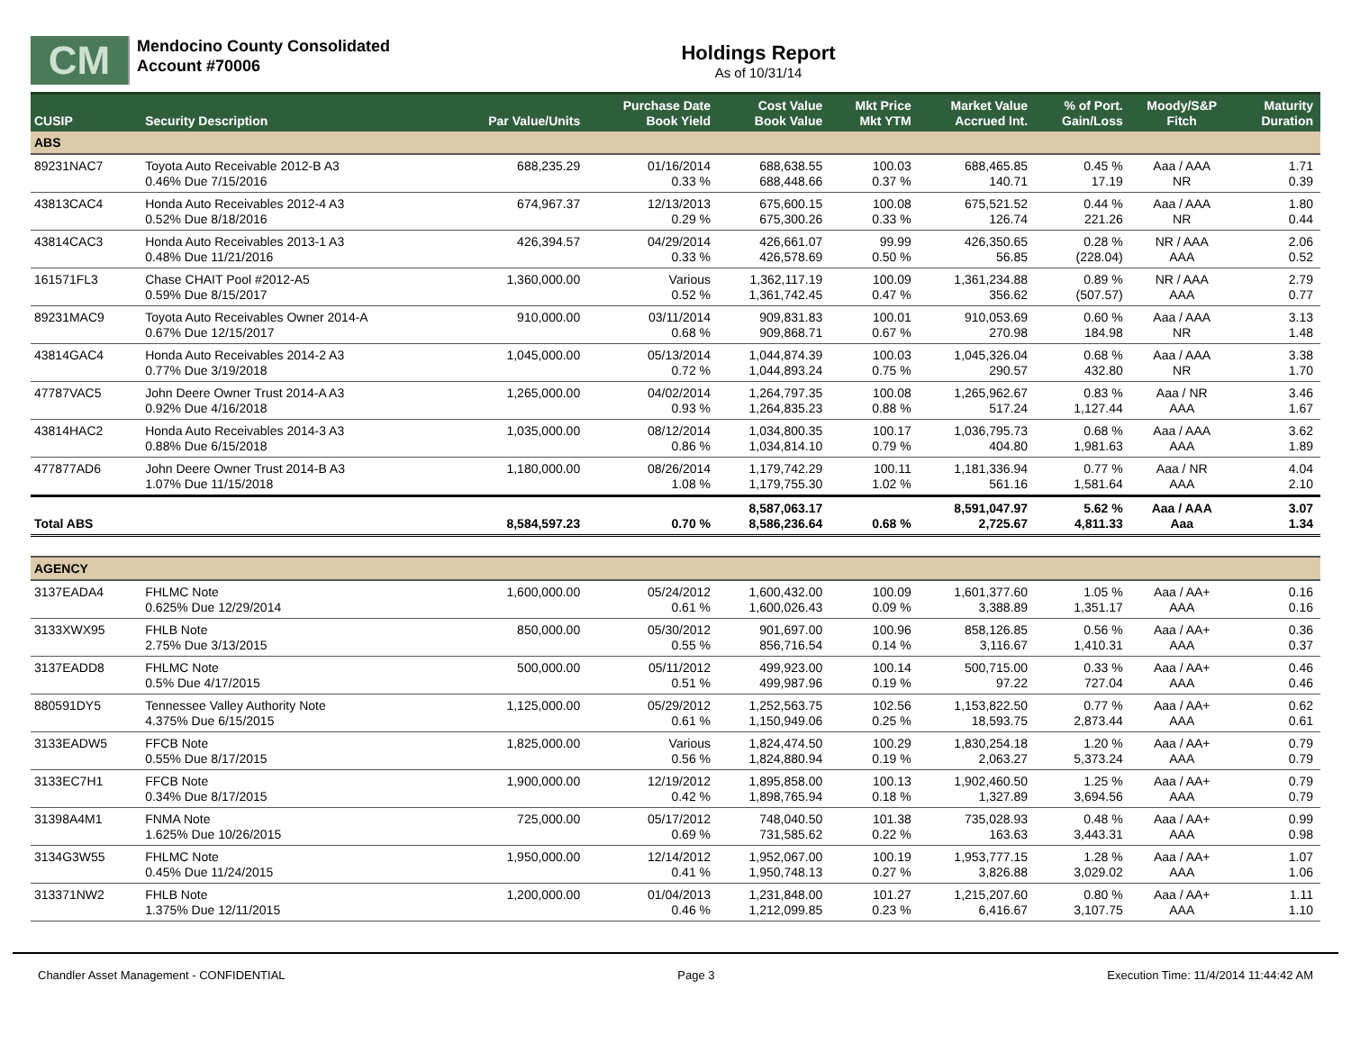CM
Mendocino County Consolidated
Account #70006
Holdings Report
As of 10/31/14
| CUSIP | Security Description | Par Value/Units | Purchase Date Book Yield | Cost Value Book Value | Mkt Price Mkt YTM | Market Value Accrued Int. | % of Port. Gain/Loss | Moody/S&P Fitch | Maturity Duration |
| --- | --- | --- | --- | --- | --- | --- | --- | --- | --- |
| ABS | | | | | | | | | |
| 89231NAC7 | Toyota Auto Receivable 2012-B A3 0.46% Due 7/15/2016 | 688,235.29 | 01/16/2014 0.33 % | 688,638.55 688,448.66 | 100.03 0.37 % | 688,465.85 140.71 | 0.45 % 17.19 | Aaa / AAA NR | 1.71 0.39 |
| 43813CAC4 | Honda Auto Receivables 2012-4 A3 0.52% Due 8/18/2016 | 674,967.37 | 12/13/2013 0.29 % | 675,600.15 675,300.26 | 100.08 0.33 % | 675,521.52 126.74 | 0.44 % 221.26 | Aaa / AAA NR | 1.80 0.44 |
| 43814CAC3 | Honda Auto Receivables 2013-1 A3 0.48% Due 11/21/2016 | 426,394.57 | 04/29/2014 0.33 % | 426,661.07 426,578.69 | 99.99 0.50 % | 426,350.65 56.85 | 0.28 % (228.04) | NR / AAA AAA | 2.06 0.52 |
| 161571FL3 | Chase CHAIT Pool #2012-A5 0.59% Due 8/15/2017 | 1,360,000.00 | Various 0.52 % | 1,362,117.19 1,361,742.45 | 100.09 0.47 % | 1,361,234.88 356.62 | 0.89 % (507.57) | NR / AAA AAA | 2.79 0.77 |
| 89231MAC9 | Toyota Auto Receivables Owner 2014-A 0.67% Due 12/15/2017 | 910,000.00 | 03/11/2014 0.68 % | 909,831.83 909,868.71 | 100.01 0.67 % | 910,053.69 270.98 | 0.60 % 184.98 | Aaa / AAA NR | 3.13 1.48 |
| 43814GAC4 | Honda Auto Receivables 2014-2 A3 0.77% Due 3/19/2018 | 1,045,000.00 | 05/13/2014 0.72 % | 1,044,874.39 1,044,893.24 | 100.03 0.75 % | 1,045,326.04 290.57 | 0.68 % 432.80 | Aaa / AAA NR | 3.38 1.70 |
| 47787VAC5 | John Deere Owner Trust 2014-A A3 0.92% Due 4/16/2018 | 1,265,000.00 | 04/02/2014 0.93 % | 1,264,797.35 1,264,835.23 | 100.08 0.88 % | 1,265,962.67 517.24 | 0.83 % 1,127.44 | Aaa / NR AAA | 3.46 1.67 |
| 43814HAC2 | Honda Auto Receivables 2014-3 A3 0.88% Due 6/15/2018 | 1,035,000.00 | 08/12/2014 0.86 % | 1,034,800.35 1,034,814.10 | 100.17 0.79 % | 1,036,795.73 404.80 | 0.68 % 1,981.63 | Aaa / AAA AAA | 3.62 1.89 |
| 477877AD6 | John Deere Owner Trust 2014-B A3 1.07% Due 11/15/2018 | 1,180,000.00 | 08/26/2014 1.08 % | 1,179,742.29 1,179,755.30 | 100.11 1.02 % | 1,181,336.94 561.16 | 0.77 % 1,581.64 | Aaa / NR AAA | 4.04 2.10 |
| Total ABS | | 8,584,597.23 | 0.70 % | 8,587,063.17 8,586,236.64 | 0.68 % | 8,591,047.97 2,725.67 | 5.62 % 4,811.33 | Aaa / AAA Aaa | 3.07 1.34 |
| AGENCY | | | | | | | | | |
| 3137EADA4 | FHLMC Note 0.625% Due 12/29/2014 | 1,600,000.00 | 05/24/2012 0.61 % | 1,600,432.00 1,600,026.43 | 100.09 0.09 % | 1,601,377.60 3,388.89 | 1.05 % 1,351.17 | Aaa / AA+ AAA | 0.16 0.16 |
| 3133XWX95 | FHLB Note 2.75% Due 3/13/2015 | 850,000.00 | 05/30/2012 0.55 % | 901,697.00 856,716.54 | 100.96 0.14 % | 858,126.85 3,116.67 | 0.56 % 1,410.31 | Aaa / AA+ AAA | 0.36 0.37 |
| 3137EADD8 | FHLMC Note 0.5% Due 4/17/2015 | 500,000.00 | 05/11/2012 0.51 % | 499,923.00 499,987.96 | 100.14 0.19 % | 500,715.00 97.22 | 0.33 % 727.04 | Aaa / AA+ AAA | 0.46 0.46 |
| 880591DY5 | Tennessee Valley Authority Note 4.375% Due 6/15/2015 | 1,125,000.00 | 05/29/2012 0.61 % | 1,252,563.75 1,150,949.06 | 102.56 0.25 % | 1,153,822.50 18,593.75 | 0.77 % 2,873.44 | Aaa / AA+ AAA | 0.62 0.61 |
| 3133EADW5 | FFCB Note 0.55% Due 8/17/2015 | 1,825,000.00 | Various 0.56 % | 1,824,474.50 1,824,880.94 | 100.29 0.19 % | 1,830,254.18 2,063.27 | 1.20 % 5,373.24 | Aaa / AA+ AAA | 0.79 0.79 |
| 3133EC7H1 | FFCB Note 0.34% Due 8/17/2015 | 1,900,000.00 | 12/19/2012 0.42 % | 1,895,858.00 1,898,765.94 | 100.13 0.18 % | 1,902,460.50 1,327.89 | 1.25 % 3,694.56 | Aaa / AA+ AAA | 0.79 0.79 |
| 31398A4M1 | FNMA Note 1.625% Due 10/26/2015 | 725,000.00 | 05/17/2012 0.69 % | 748,040.50 731,585.62 | 101.38 0.22 % | 735,028.93 163.63 | 0.48 % 3,443.31 | Aaa / AA+ AAA | 0.99 0.98 |
| 3134G3W55 | FHLMC Note 0.45% Due 11/24/2015 | 1,950,000.00 | 12/14/2012 0.41 % | 1,952,067.00 1,950,748.13 | 100.19 0.27 % | 1,953,777.15 3,826.88 | 1.28 % 3,029.02 | Aaa / AA+ AAA | 1.07 1.06 |
| 313371NW2 | FHLB Note 1.375% Due 12/11/2015 | 1,200,000.00 | 01/04/2013 0.46 % | 1,231,848.00 1,212,099.85 | 101.27 0.23 % | 1,215,207.60 6,416.67 | 0.80 % 3,107.75 | Aaa / AA+ AAA | 1.11 1.10 |
Chandler Asset Management - CONFIDENTIAL Page 3 Execution Time: 11/4/2014 11:44:42 AM